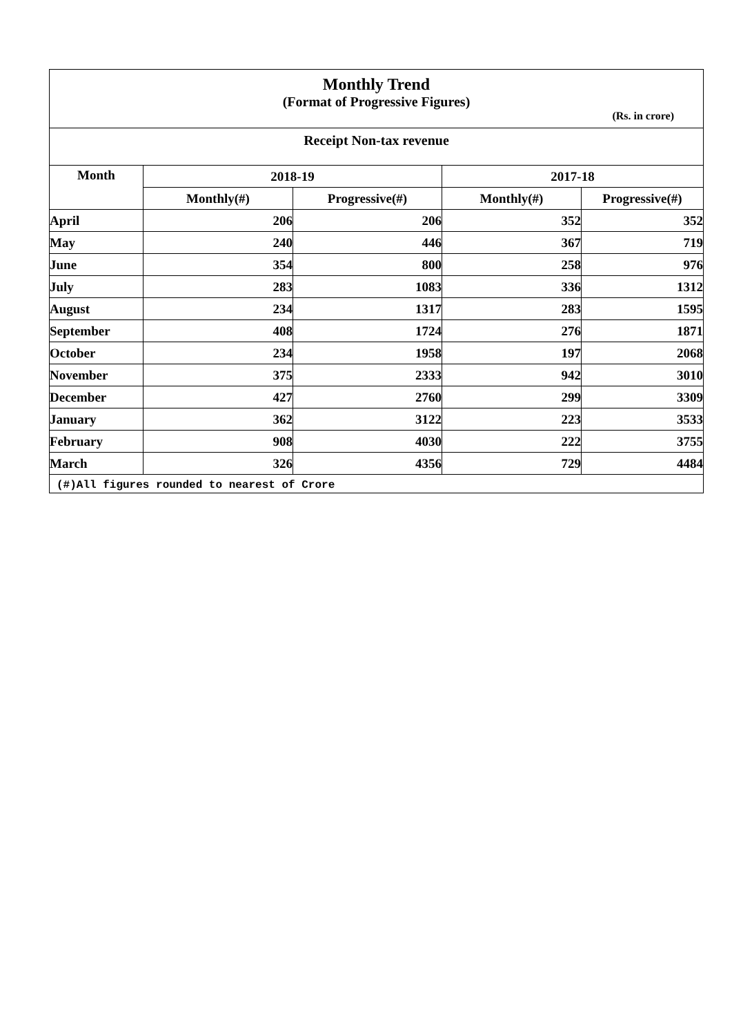Monthly Trend
(Format of Progressive Figures)
(Rs. in crore)
Receipt Non-tax revenue
| Month | 2018-19 | | 2017-18 | |
| --- | --- | --- | --- | --- |
| | Monthly(#) | Progressive(#) | Monthly(#) | Progressive(#) |
| April | 206 | 206 | 352 | 352 |
| May | 240 | 446 | 367 | 719 |
| June | 354 | 800 | 258 | 976 |
| July | 283 | 1083 | 336 | 1312 |
| August | 234 | 1317 | 283 | 1595 |
| September | 408 | 1724 | 276 | 1871 |
| October | 234 | 1958 | 197 | 2068 |
| November | 375 | 2333 | 942 | 3010 |
| December | 427 | 2760 | 299 | 3309 |
| January | 362 | 3122 | 223 | 3533 |
| February | 908 | 4030 | 222 | 3755 |
| March | 326 | 4356 | 729 | 4484 |
(#)All figures rounded to nearest of Crore